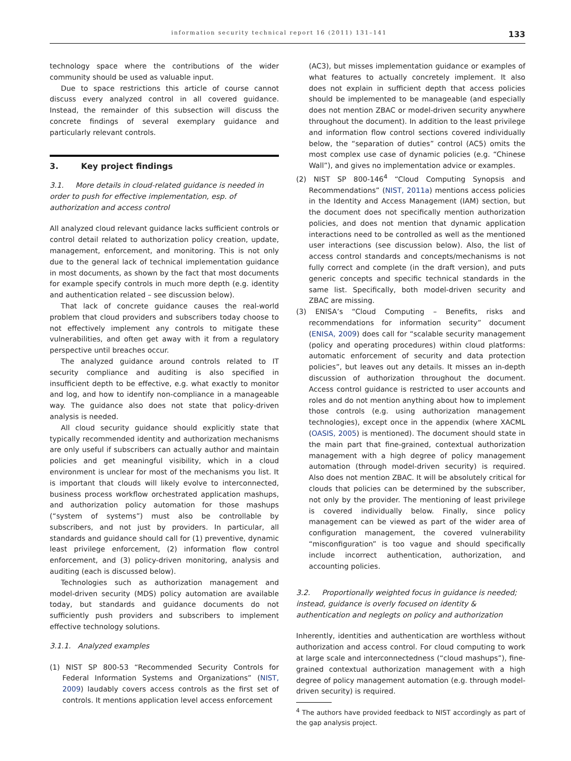information security technical report 16 (2011) 131–141 133
technology space where the contributions of the wider community should be used as valuable input.
Due to space restrictions this article of course cannot discuss every analyzed control in all covered guidance. Instead, the remainder of this subsection will discuss the concrete findings of several exemplary guidance and particularly relevant controls.
3. Key project findings
3.1. More details in cloud-related guidance is needed in order to push for effective implementation, esp. of authorization and access control
All analyzed cloud relevant guidance lacks sufficient controls or control detail related to authorization policy creation, update, management, enforcement, and monitoring. This is not only due to the general lack of technical implementation guidance in most documents, as shown by the fact that most documents for example specify controls in much more depth (e.g. identity and authentication related – see discussion below).
That lack of concrete guidance causes the real-world problem that cloud providers and subscribers today choose to not effectively implement any controls to mitigate these vulnerabilities, and often get away with it from a regulatory perspective until breaches occur.
The analyzed guidance around controls related to IT security compliance and auditing is also specified in insufficient depth to be effective, e.g. what exactly to monitor and log, and how to identify non-compliance in a manageable way. The guidance also does not state that policy-driven analysis is needed.
All cloud security guidance should explicitly state that typically recommended identity and authorization mechanisms are only useful if subscribers can actually author and maintain policies and get meaningful visibility, which in a cloud environment is unclear for most of the mechanisms you list. It is important that clouds will likely evolve to interconnected, business process workflow orchestrated application mashups, and authorization policy automation for those mashups (“system of systems”) must also be controllable by subscribers, and not just by providers. In particular, all standards and guidance should call for (1) preventive, dynamic least privilege enforcement, (2) information flow control enforcement, and (3) policy-driven monitoring, analysis and auditing (each is discussed below).
Technologies such as authorization management and model-driven security (MDS) policy automation are available today, but standards and guidance documents do not sufficiently push providers and subscribers to implement effective technology solutions.
3.1.1. Analyzed examples
(1) NIST SP 800-53 “Recommended Security Controls for Federal Information Systems and Organizations” (NIST, 2009) laudably covers access controls as the first set of controls. It mentions application level access enforcement
(AC3), but misses implementation guidance or examples of what features to actually concretely implement. It also does not explain in sufficient depth that access policies should be implemented to be manageable (and especially does not mention ZBAC or model-driven security anywhere throughout the document). In addition to the least privilege and information flow control sections covered individually below, the “separation of duties” control (AC5) omits the most complex use case of dynamic policies (e.g. “Chinese Wall”), and gives no implementation advice or examples.
(2) NIST SP 800-146<sup>4</sup> “Cloud Computing Synopsis and Recommendations” (NIST, 2011a) mentions access policies in the Identity and Access Management (IAM) section, but the document does not specifically mention authorization policies, and does not mention that dynamic application interactions need to be controlled as well as the mentioned user interactions (see discussion below). Also, the list of access control standards and concepts/mechanisms is not fully correct and complete (in the draft version), and puts generic concepts and specific technical standards in the same list. Specifically, both model-driven security and ZBAC are missing.
(3) ENISA’s “Cloud Computing – Benefits, risks and recommendations for information security” document (ENISA, 2009) does call for “scalable security management (policy and operating procedures) within cloud platforms: automatic enforcement of security and data protection policies”, but leaves out any details. It misses an in-depth discussion of authorization throughout the document. Access control guidance is restricted to user accounts and roles and do not mention anything about how to implement those controls (e.g. using authorization management technologies), except once in the appendix (where XACML (OASIS, 2005) is mentioned). The document should state in the main part that fine-grained, contextual authorization management with a high degree of policy management automation (through model-driven security) is required. Also does not mention ZBAC. It will be absolutely critical for clouds that policies can be determined by the subscriber, not only by the provider. The mentioning of least privilege is covered individually below. Finally, since policy management can be viewed as part of the wider area of configuration management, the covered vulnerability “misconfiguration” is too vague and should specifically include incorrect authentication, authorization, and accounting policies.
3.2. Proportionally weighted focus in guidance is needed; instead, guidance is overly focused on identity & authentication and neglegts on policy and authorization
Inherently, identities and authentication are worthless without authorization and access control. For cloud computing to work at large scale and interconnectedness (“cloud mashups”), fine-grained contextual authorization management with a high degree of policy management automation (e.g. through model-driven security) is required.
<sup>4</sup> The authors have provided feedback to NIST accordingly as part of the gap analysis project.